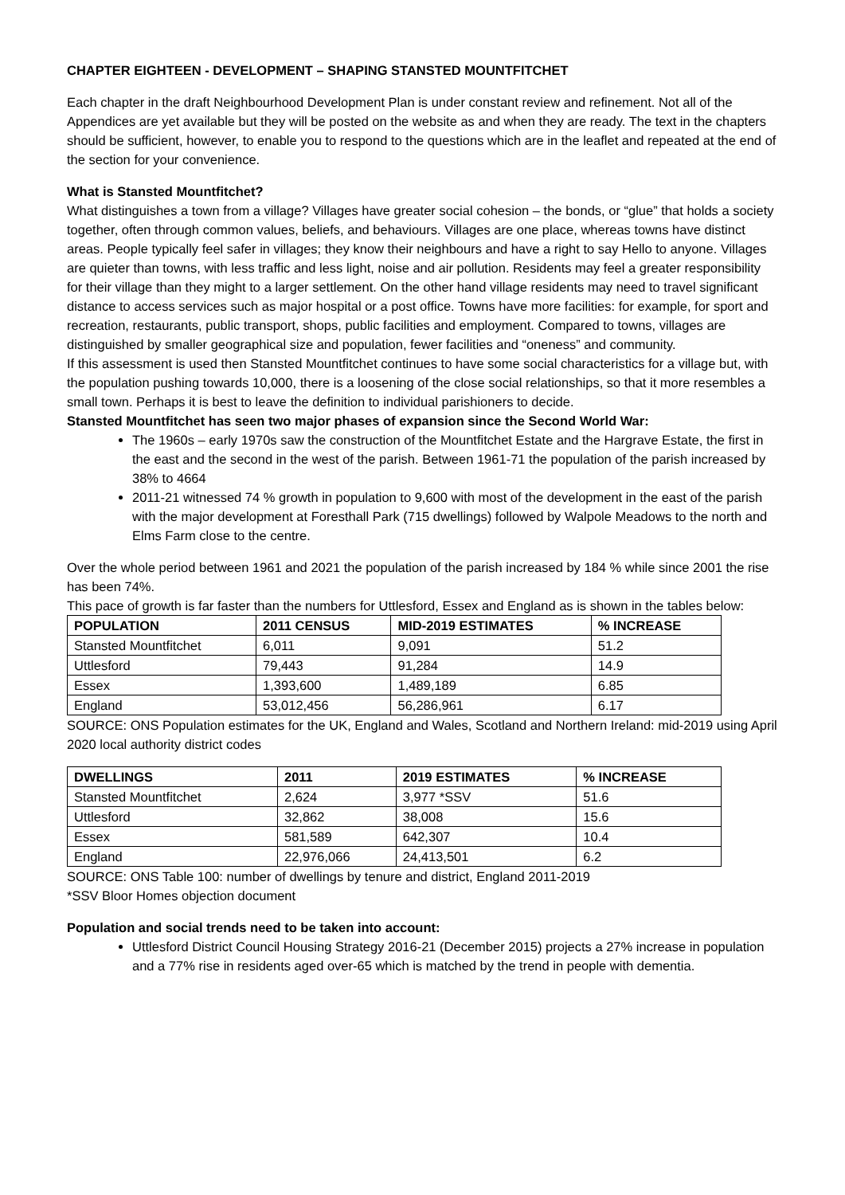CHAPTER EIGHTEEN - DEVELOPMENT – SHAPING STANSTED MOUNTFITCHET
Each chapter in the draft Neighbourhood Development Plan is under constant review and refinement. Not all of the Appendices are yet available but they will be posted on the website as and when they are ready. The text in the chapters should be sufficient, however, to enable you to respond to the questions which are in the leaflet and repeated at the end of the section for your convenience.
What is Stansted Mountfitchet?
What distinguishes a town from a village? Villages have greater social cohesion – the bonds, or “glue” that holds a society together, often through common values, beliefs, and behaviours. Villages are one place, whereas towns have distinct areas. People typically feel safer in villages; they know their neighbours and have a right to say Hello to anyone. Villages are quieter than towns, with less traffic and less light, noise and air pollution. Residents may feel a greater responsibility for their village than they might to a larger settlement. On the other hand village residents may need to travel significant distance to access services such as major hospital or a post office. Towns have more facilities: for example, for sport and recreation, restaurants, public transport, shops, public facilities and employment. Compared to towns, villages are distinguished by smaller geographical size and population, fewer facilities and “oneness” and community.
If this assessment is used then Stansted Mountfitchet continues to have some social characteristics for a village but, with the population pushing towards 10,000, there is a loosening of the close social relationships, so that it more resembles a small town. Perhaps it is best to leave the definition to individual parishioners to decide.
Stansted Mountfitchet has seen two major phases of expansion since the Second World War:
The 1960s – early 1970s saw the construction of the Mountfitchet Estate and the Hargrave Estate, the first in the east and the second in the west of the parish. Between 1961-71 the population of the parish increased by 38% to 4664
2011-21 witnessed 74 % growth in population to 9,600 with most of the development in the east of the parish with the major development at Foresthall Park (715 dwellings) followed by Walpole Meadows to the north and Elms Farm close to the centre.
Over the whole period between 1961 and 2021 the population of the parish increased by 184 % while since 2001 the rise has been 74%.
This pace of growth is far faster than the numbers for Uttlesford, Essex and England as is shown in the tables below:
| POPULATION | 2011 CENSUS | MID-2019 ESTIMATES | % INCREASE |
| --- | --- | --- | --- |
| Stansted Mountfitchet | 6,011 | 9,091 | 51.2 |
| Uttlesford | 79,443 | 91,284 | 14.9 |
| Essex | 1,393,600 | 1,489,189 | 6.85 |
| England | 53,012,456 | 56,286,961 | 6.17 |
SOURCE: ONS Population estimates for the UK, England and Wales, Scotland and Northern Ireland: mid-2019 using April 2020 local authority district codes
| DWELLINGS | 2011 | 2019 ESTIMATES | % INCREASE |
| --- | --- | --- | --- |
| Stansted Mountfitchet | 2,624 | 3,977 *SSV | 51.6 |
| Uttlesford | 32,862 | 38,008 | 15.6 |
| Essex | 581,589 | 642,307 | 10.4 |
| England | 22,976,066 | 24,413,501 | 6.2 |
SOURCE: ONS Table 100: number of dwellings by tenure and district, England 2011-2019
*SSV Bloor Homes objection document
Population and social trends need to be taken into account:
Uttlesford District Council Housing Strategy 2016-21 (December 2015) projects a 27% increase in population and a 77% rise in residents aged over-65 which is matched by the trend in people with dementia.